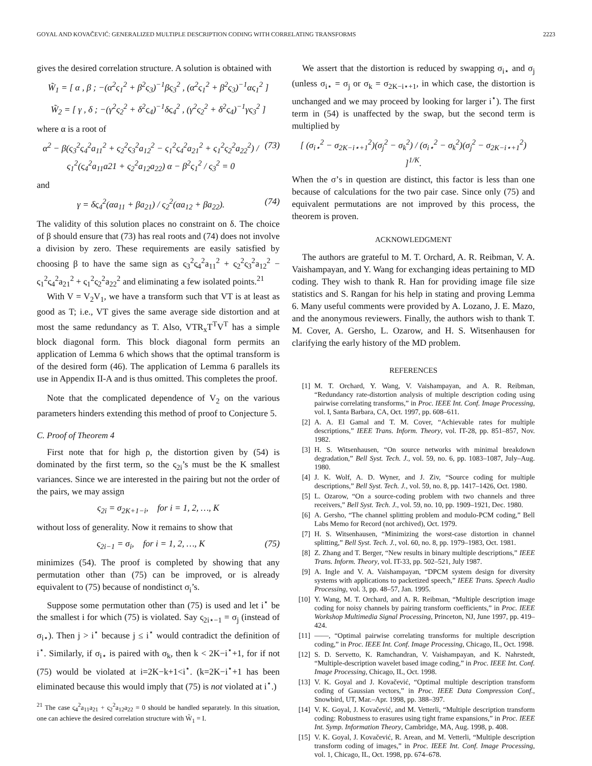GOYAL AND KOVAČEVIĆ: GENERALIZED MULTIPLE DESCRIPTION CODING WITH CORRELATING TRANSFORMS 2223
gives the desired correlation structure. A solution is obtained with
W̃<sub>1</sub> = [ α , β ; −(α<sup>2</sup>ς<sub>1</sub><sup>2</sup> + β<sup>2</sup>ς<sub>3</sub>)<sup>−1</sup>βς<sub>3</sub><sup>2</sup> , (α<sup>2</sup>ς<sub>1</sub><sup>2</sup> + β<sup>2</sup>ς<sub>3</sub>)<sup>−1</sup>ας<sub>1</sub><sup>2</sup> ]
W̃<sub>2</sub> = [ γ , δ ; −(γ<sup>2</sup>ς<sub>2</sub><sup>2</sup> + δ<sup>2</sup>ς<sub>4</sub>)<sup>−1</sup>δς<sub>4</sub><sup>2</sup> , (γ<sup>2</sup>ς<sub>2</sub><sup>2</sup> + δ<sup>2</sup>ς<sub>4</sub>)<sup>−1</sup>γς<sub>3</sub><sup>2</sup> ]
where α is a root of
α<sup>2</sup> − β(ς<sub>3</sub><sup>2</sup>ς<sub>4</sub><sup>2</sup>a<sub>11</sub><sup>2</sup> + ς<sub>2</sub><sup>2</sup>ς<sub>3</sub><sup>2</sup>a<sub>12</sub><sup>2</sup> − ς<sub>1</sub><sup>2</sup>ς<sub>4</sub><sup>2</sup>a<sub>21</sub><sup>2</sup> + ς<sub>1</sub><sup>2</sup>ς<sub>2</sub><sup>2</sup>a<sub>22</sub><sup>2</sup>) / ς<sub>1</sub><sup>2</sup>(ς<sub>4</sub><sup>2</sup>a<sub>11</sub>a21 + ς<sub>2</sub><sup>2</sup>a<sub>12</sub>a<sub>22</sub>) α − β<sup>2</sup>ς<sub>1</sub><sup>2</sup> / ς<sub>3</sub><sup>2</sup> = 0 (73)
and
γ = δς<sub>4</sub><sup>2</sup>(αa<sub>11</sub> + βa<sub>21</sub>) / ς<sub>2</sub><sup>2</sup>(αa<sub>12</sub> + βa<sub>22</sub>). (74)
The validity of this solution places no constraint on δ. The choice of β should ensure that (73) has real roots and (74) does not involve a division by zero. These requirements are easily satisfied by choosing β to have the same sign as ς<sub>3</sub><sup>2</sup>ς<sub>4</sub><sup>2</sup>a<sub>11</sub><sup>2</sup> + ς<sub>2</sub><sup>2</sup>ς<sub>3</sub><sup>2</sup>a<sub>12</sub><sup>2</sup> − ς<sub>1</sub><sup>2</sup>ς<sub>4</sub><sup>2</sup>a<sub>21</sub><sup>2</sup> + ς<sub>1</sub><sup>2</sup>ς<sub>2</sub><sup>2</sup>a<sub>22</sub><sup>2</sup> and eliminating a few isolated points.<sup>21</sup>
With V = V<sub>2</sub>V<sub>1</sub>, we have a transform such that VT is at least as good as T; i.e., VT gives the same average side distortion and at most the same redundancy as T. Also, VTR<sub>x</sub>T<sup>T</sup>V<sup>T</sup> has a simple block diagonal form. This block diagonal form permits an application of Lemma 6 which shows that the optimal transform is of the desired form (46). The application of Lemma 6 parallels its use in Appendix II-A and is thus omitted. This completes the proof.
Note that the complicated dependence of V<sub>2</sub> on the various parameters hinders extending this method of proof to Conjecture 5.
C. Proof of Theorem 4
First note that for high ρ, the distortion given by (54) is dominated by the first term, so the ς<sub>2i</sub>’s must be the K smallest variances. Since we are interested in the pairing but not the order of the pairs, we may assign
ς<sub>2i</sub> = σ<sub>2K+1−i</sub>, for i = 1, 2, …, K
without loss of generality. Now it remains to show that
ς<sub>2i−1</sub> = σ<sub>i</sub>, for i = 1, 2, …, K (75)
minimizes (54). The proof is completed by showing that any permutation other than (75) can be improved, or is already equivalent to (75) because of nondistinct σ<sub>i</sub>’s.
Suppose some permutation other than (75) is used and let i<sup>⋆</sup> be the smallest i for which (75) is violated. Say ς<sub>2i⋆−1</sub> = σ<sub>j</sub> (instead of σ<sub>i⋆</sub>). Then j > i<sup>⋆</sup> because j ≤ i<sup>⋆</sup> would contradict the definition of i<sup>⋆</sup>. Similarly, if σ<sub>i⋆</sub> is paired with σ<sub>k</sub>, then k < 2K−i<sup>⋆</sup>+1, for if not (75) would be violated at i=2K−k+1<i<sup>⋆</sup>. (k=2K−i<sup>⋆</sup>+1 has been eliminated because this would imply that (75) is not violated at i<sup>⋆</sup>.)
<sup>21</sup> The case ς<sub>4</sub><sup>2</sup>a<sub>11</sub>a<sub>21</sub> + ς<sub>2</sub><sup>2</sup>a<sub>12</sub>a<sub>22</sub> = 0 should be handled separately. In this situation, one can achieve the desired correlation structure with W̃<sub>1</sub> = I.
We assert that the distortion is reduced by swapping σ<sub>i⋆</sub> and σ<sub>j</sub> (unless σ<sub>i⋆</sub> = σ<sub>j</sub> or σ<sub>k</sub> = σ<sub>2K−i⋆+1</sub>, in which case, the distortion is unchanged and we may proceed by looking for larger i<sup>⋆</sup>). The first term in (54) is unaffected by the swap, but the second term is multiplied by
[ (σ<sub>i⋆</sub><sup>2</sup> − σ<sub>2K−i⋆+1</sub><sup>2</sup>)(σ<sub>j</sub><sup>2</sup> − σ<sub>k</sub><sup>2</sup>) / (σ<sub>i⋆</sub><sup>2</sup> − σ<sub>k</sub><sup>2</sup>)(σ<sub>j</sub><sup>2</sup> − σ<sub>2K−i⋆+1</sub><sup>2</sup>) ]<sup>1/K</sup>.
When the σ’s in question are distinct, this factor is less than one because of calculations for the two pair case. Since only (75) and equivalent permutations are not improved by this process, the theorem is proven.
ACKNOWLEDGMENT
The authors are grateful to M. T. Orchard, A. R. Reibman, V. A. Vaishampayan, and Y. Wang for exchanging ideas pertaining to MD coding. They wish to thank R. Han for providing image file size statistics and S. Rangan for his help in stating and proving Lemma 6. Many useful comments were provided by A. Lozano, J. E. Mazo, and the anonymous reviewers. Finally, the authors wish to thank T. M. Cover, A. Gersho, L. Ozarow, and H. S. Witsenhausen for clarifying the early history of the MD problem.
REFERENCES
[1] M. T. Orchard, Y. Wang, V. Vaishampayan, and A. R. Reibman, “Redundancy rate-distortion analysis of multiple description coding using pairwise correlating transforms,” in Proc. IEEE Int. Conf. Image Processing, vol. I, Santa Barbara, CA, Oct. 1997, pp. 608–611.
[2] A. A. El Gamal and T. M. Cover, “Achievable rates for multiple descriptions,” IEEE Trans. Inform. Theory, vol. IT-28, pp. 851–857, Nov. 1982.
[3] H. S. Witsenhausen, “On source networks with minimal breakdown degradation,” Bell Syst. Tech. J., vol. 59, no. 6, pp. 1083–1087, July–Aug. 1980.
[4] J. K. Wolf, A. D. Wyner, and J. Ziv, “Source coding for multiple descriptions,” Bell Syst. Tech. J., vol. 59, no. 8, pp. 1417–1426, Oct. 1980.
[5] L. Ozarow, “On a source-coding problem with two channels and three receivers,” Bell Syst. Tech. J., vol. 59, no. 10, pp. 1909–1921, Dec. 1980.
[6] A. Gersho, “The channel splitting problem and modulo-PCM coding,” Bell Labs Memo for Record (not archived), Oct. 1979.
[7] H. S. Witsenhausen, “Minimizing the worst-case distortion in channel splitting,” Bell Syst. Tech. J., vol. 60, no. 8, pp. 1979–1983, Oct. 1981.
[8] Z. Zhang and T. Berger, “New results in binary multiple descriptions,” IEEE Trans. Inform. Theory, vol. IT-33, pp. 502–521, July 1987.
[9] A. Ingle and V. A. Vaishampayan, “DPCM system design for diversity systems with applications to packetized speech,” IEEE Trans. Speech Audio Processing, vol. 3, pp. 48–57, Jan. 1995.
[10] Y. Wang, M. T. Orchard, and A. R. Reibman, “Multiple description image coding for noisy channels by pairing transform coefficients,” in Proc. IEEE Workshop Multimedia Signal Processing, Princeton, NJ, June 1997, pp. 419–424.
[11] ——, “Optimal pairwise correlating transforms for multiple description coding,” in Proc. IEEE Int. Conf. Image Processing, Chicago, IL, Oct. 1998.
[12] S. D. Servetto, K. Ramchandran, V. Vaishampayan, and K. Nahrstedt, “Multiple-description wavelet based image coding,” in Proc. IEEE Int. Conf. Image Processing, Chicago, IL, Oct. 1998.
[13] V. K. Goyal and J. Kovačević, “Optimal multiple description transform coding of Gaussian vectors,” in Proc. IEEE Data Compression Conf., Snowbird, UT, Mar.–Apr. 1998, pp. 388–397.
[14] V. K. Goyal, J. Kovačević, and M. Vetterli, “Multiple description transform coding: Robustness to erasures using tight frame expansions,” in Proc. IEEE Int. Symp. Information Theory, Cambridge, MA, Aug. 1998, p. 408.
[15] V. K. Goyal, J. Kovačević, R. Arean, and M. Vetterli, “Multiple description transform coding of images,” in Proc. IEEE Int. Conf. Image Processing, vol. 1, Chicago, IL, Oct. 1998, pp. 674–678.